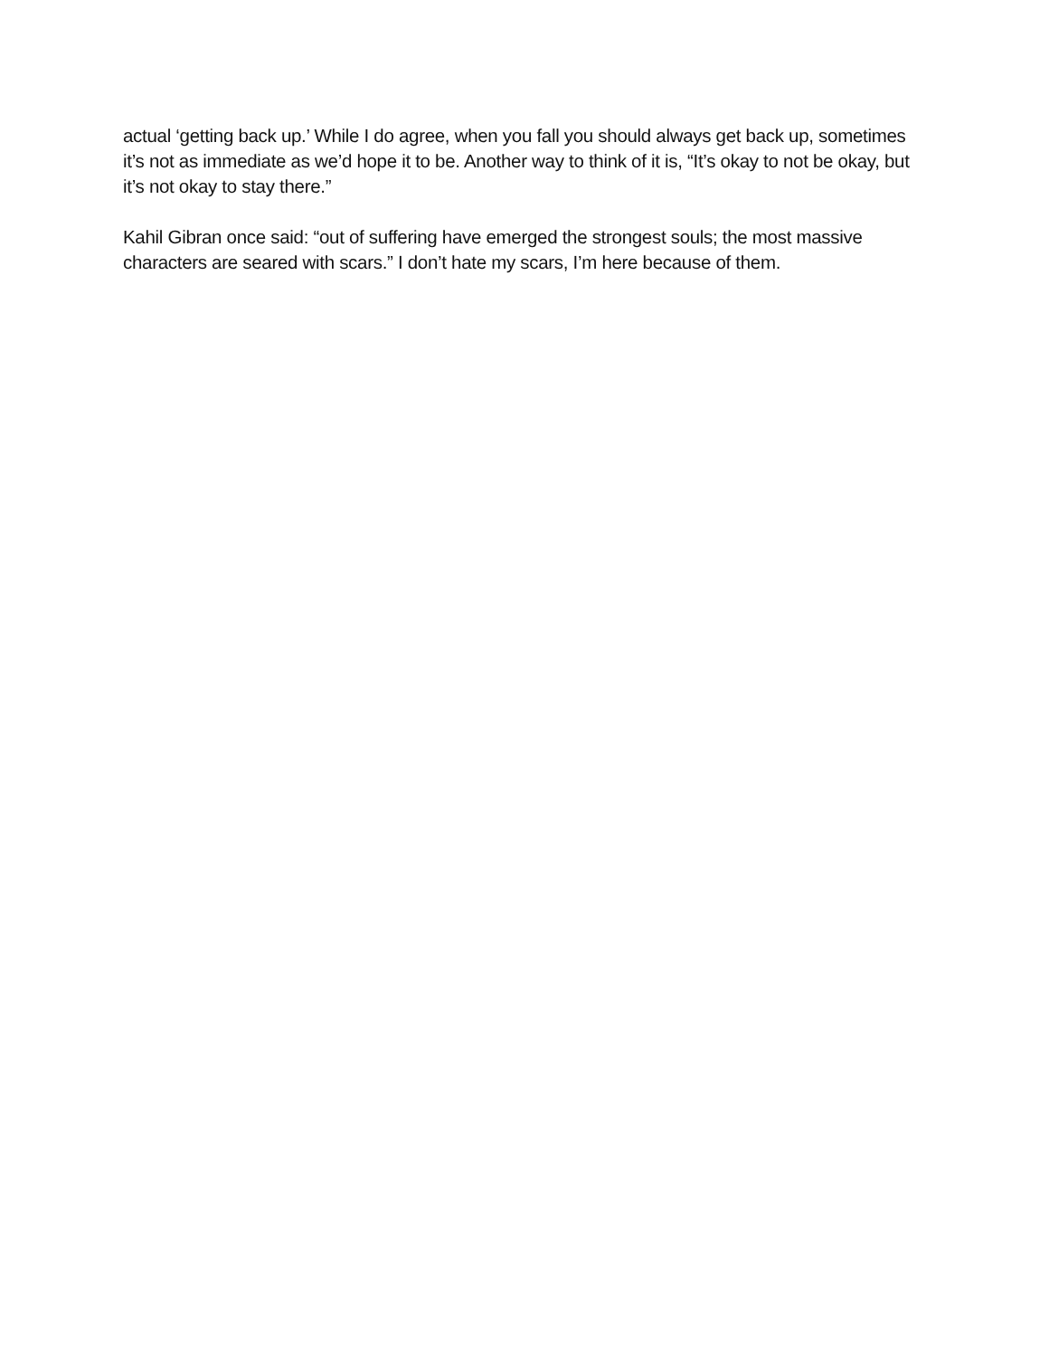actual ‘getting back up.’ While I do agree, when you fall you should always get back up, sometimes it’s not as immediate as we’d hope it to be. Another way to think of it is, “It’s okay to not be okay, but it’s not okay to stay there.”
Kahil Gibran once said: “out of suffering have emerged the strongest souls; the most massive characters are seared with scars.” I don’t hate my scars, I’m here because of them.